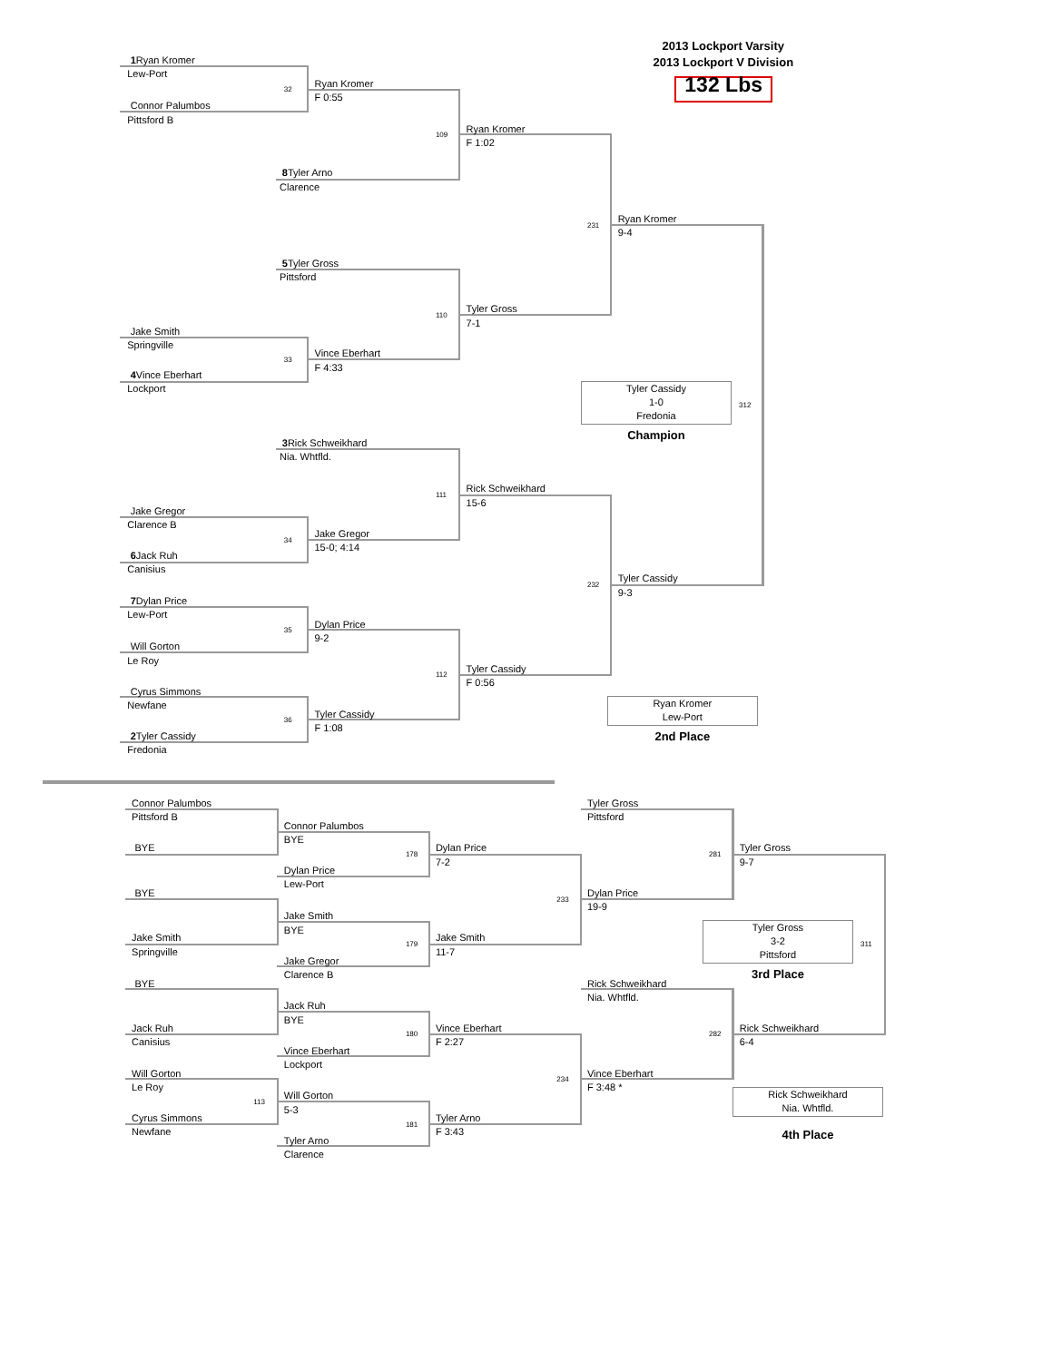2013 Lockport Varsity
2013 Lockport V Division
132 Lbs
1 Ryan Kromer
Lew-Port
32
Ryan Kromer
F 0:55
Connor Palumbos
Pittsford B
109
Ryan Kromer
F 1:02
8 Tyler Arno
Clarence
231
Ryan Kromer
9-4
5 Tyler Gross
Pittsford
110
Tyler Gross
7-1
Jake Smith
Springville
33
Vince Eberhart
F 4:33
4 Vince Eberhart
Lockport
Tyler Cassidy
1-0
Fredonia
312
Champion
3 Rick Schweikhard
Nia. Whtfld.
111
Rick Schweikhard
15-6
Jake Gregor
Clarence B
34
Jake Gregor
15-0; 4:14
6 Jack Ruh
Canisius
232
Tyler Cassidy
9-3
7 Dylan Price
Lew-Port
35
Dylan Price
9-2
Will Gorton
Le Roy
112
Tyler Cassidy
F 0:56
Cyrus Simmons
Newfane
Ryan Kromer
Lew-Port
36
Tyler Cassidy
F 1:08
2nd Place
2 Tyler Cassidy
Fredonia
Connor Palumbos
Tyler Gross
Pittsford B
Pittsford
Connor Palumbos
BYE
BYE
178
Dylan Price
7-2
281
Tyler Gross
9-7
Dylan Price
Lew-Port
BYE
233
Dylan Price
19-9
Jake Smith
BYE
Tyler Gross
3-2
Pittsford
Jake Smith
179
Jake Smith
311
Springville
11-7
Jake Gregor
Clarence B
3rd Place
BYE
Rick Schweikhard
Nia. Whtfld.
Jack Ruh
BYE
Jack Ruh
180
Vince Eberhart
282
Rick Schweikhard
Canisius
F 2:27
6-4
Vince Eberhart
Lockport
Will Gorton
234
Vince Eberhart
Le Roy
F 3:48 *
Rick Schweikhard
Nia. Whtfld.
113
Will Gorton
5-3
Cyrus Simmons
181
Tyler Arno
Newfane
F 3:43
4th Place
Tyler Arno
Clarence